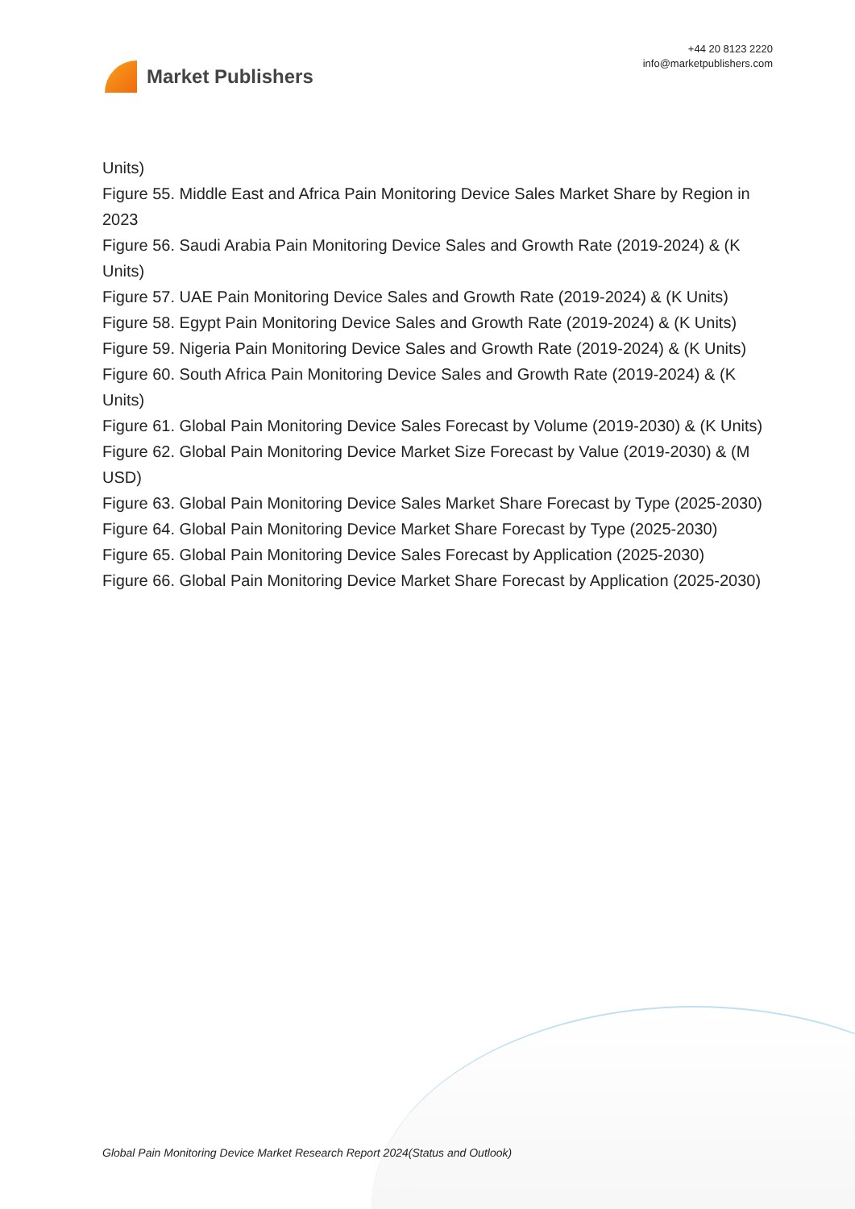Market Publishers
+44 20 8123 2220
info@marketpublishers.com
Units)
Figure 55. Middle East and Africa Pain Monitoring Device Sales Market Share by Region in 2023
Figure 56. Saudi Arabia Pain Monitoring Device Sales and Growth Rate (2019-2024) & (K Units)
Figure 57. UAE Pain Monitoring Device Sales and Growth Rate (2019-2024) & (K Units)
Figure 58. Egypt Pain Monitoring Device Sales and Growth Rate (2019-2024) & (K Units)
Figure 59. Nigeria Pain Monitoring Device Sales and Growth Rate (2019-2024) & (K Units)
Figure 60. South Africa Pain Monitoring Device Sales and Growth Rate (2019-2024) & (K Units)
Figure 61. Global Pain Monitoring Device Sales Forecast by Volume (2019-2030) & (K Units)
Figure 62. Global Pain Monitoring Device Market Size Forecast by Value (2019-2030) & (M USD)
Figure 63. Global Pain Monitoring Device Sales Market Share Forecast by Type (2025-2030)
Figure 64. Global Pain Monitoring Device Market Share Forecast by Type (2025-2030)
Figure 65. Global Pain Monitoring Device Sales Forecast by Application (2025-2030)
Figure 66. Global Pain Monitoring Device Market Share Forecast by Application (2025-2030)
Global Pain Monitoring Device Market Research Report 2024(Status and Outlook)